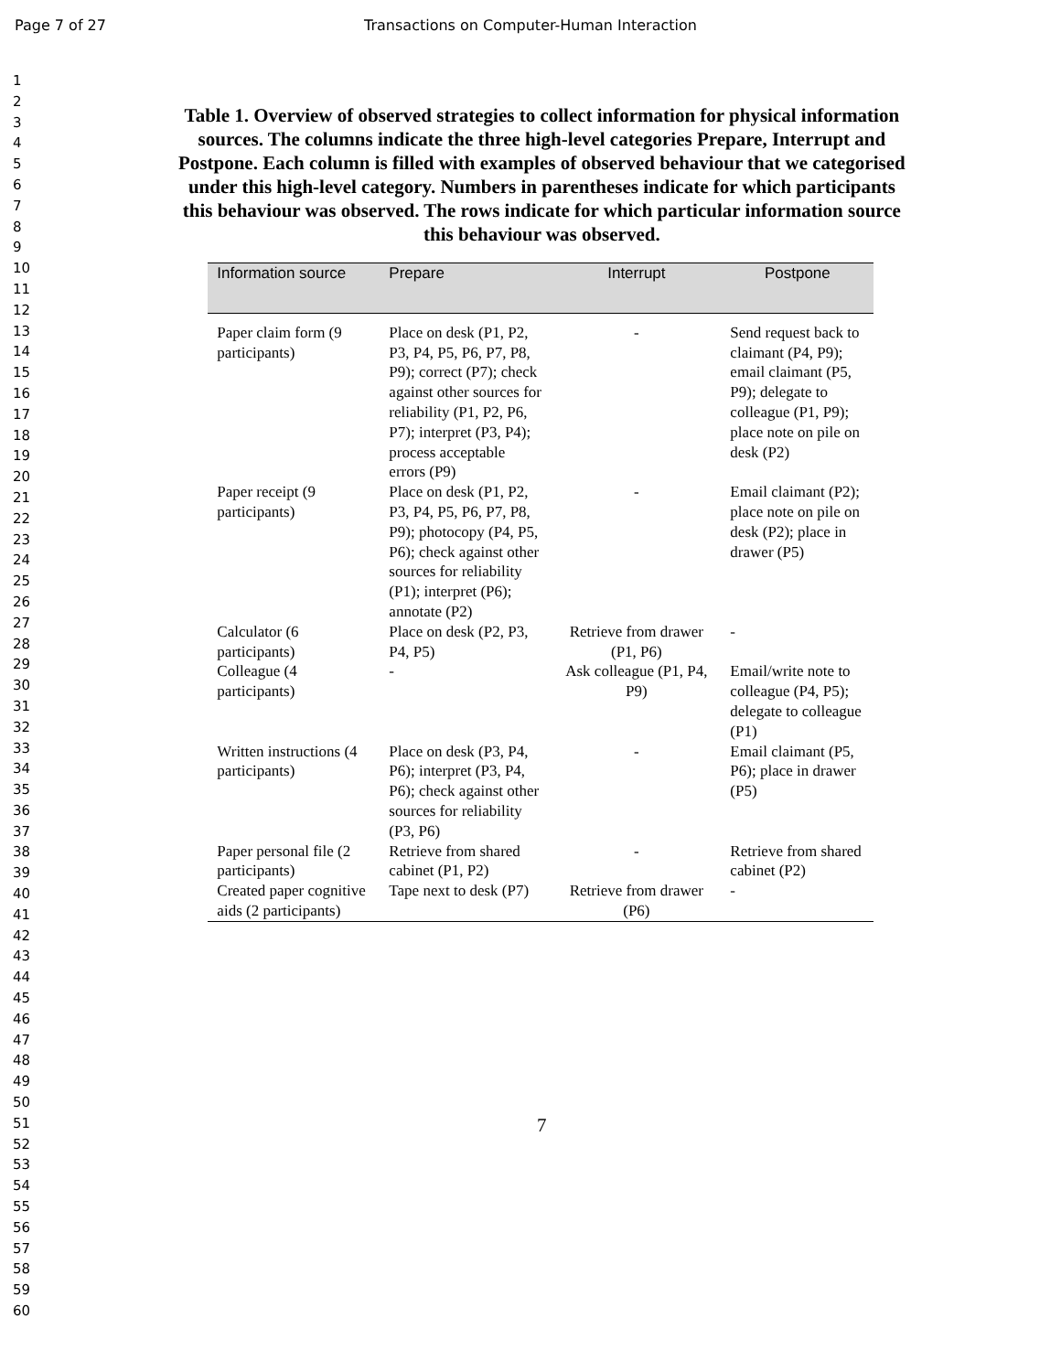Page 7 of 27 Transactions on Computer-Human Interaction
1
2
3
4
5
6
7
8
9
10
11
12
13
14
15
16
17
18
19
20
21
22
23
24
25
26
27
28
29
30
31
32
33
34
35
36
37
38
39
40
41
42
43
44
45
46
47
48
49
50
51
52
53
54
55
56
57
58
59
60
Table 1. Overview of observed strategies to collect information for physical information sources. The columns indicate the three high-level categories Prepare, Interrupt and Postpone. Each column is filled with examples of observed behaviour that we categorised under this high-level category. Numbers in parentheses indicate for which participants this behaviour was observed. The rows indicate for which particular information source this behaviour was observed.
| Information source | Prepare | Interrupt | Postpone |
| --- | --- | --- | --- |
| Paper claim form (9 participants) | Place on desk (P1, P2, P3, P4, P5, P6, P7, P8, P9); correct (P7); check against other sources for reliability (P1, P2, P6, P7); interpret (P3, P4); process acceptable errors (P9) | - | Send request back to claimant (P4, P9); email claimant (P5, P9); delegate to colleague (P1, P9); place note on pile on desk (P2) |
| Paper receipt (9 participants) | Place on desk (P1, P2, P3, P4, P5, P6, P7, P8, P9); photocopy (P4, P5, P6); check against other sources for reliability (P1); interpret (P6); annotate (P2) | - | Email claimant (P2); place note on pile on desk (P2); place in drawer (P5) |
| Calculator (6 participants) | Place on desk (P2, P3, P4, P5) | Retrieve from drawer (P1, P6) | - |
| Colleague (4 participants) | - | Ask colleague (P1, P4, P9) | Email/write note to colleague (P4, P5); delegate to colleague (P1) |
| Written instructions (4 participants) | Place on desk (P3, P4, P6); interpret (P3, P4, P6); check against other sources for reliability (P3, P6) | - | Email claimant (P5, P6); place in drawer (P5) |
| Paper personal file (2 participants) | Retrieve from shared cabinet (P1, P2) | - | Retrieve from shared cabinet (P2) |
| Created paper cognitive aids (2 participants) | Tape next to desk (P7) | Retrieve from drawer (P6) | - |
7